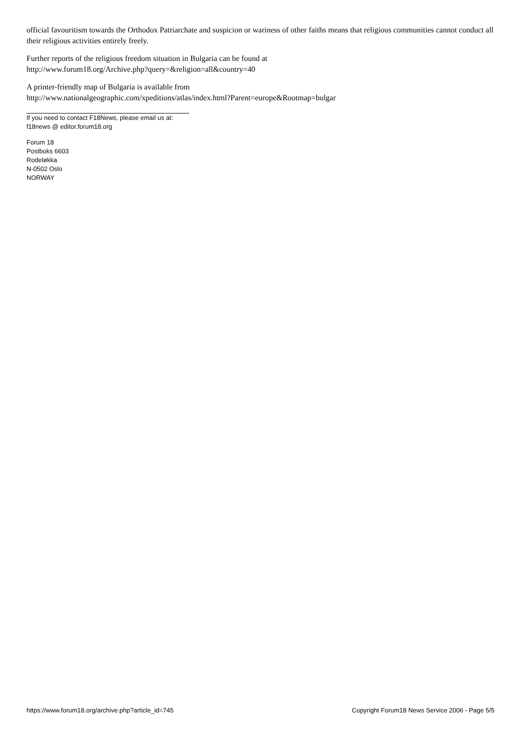official favouritism towards the Orthodox Patriarchate and suspicion or wariness of other faiths means that religious communities cannot conduct all their religious activities entirely freely.
Further reports of the religious freedom situation in Bulgaria can be found at
http://www.forum18.org/Archive.php?query=&religion=all&country=40
A printer-friendly map of Bulgaria is available from
http://www.nationalgeographic.com/xpeditions/atlas/index.html?Parent=europe&Rootmap=bulgar
If you need to contact F18News, please email us at:
f18news @ editor.forum18.org
Forum 18
Postboks 6603
Rodeløkka
N-0502 Oslo
NORWAY
https://www.forum18.org/archive.php?article_id=745 Copyright Forum18 News Service 2006 - Page 5/5